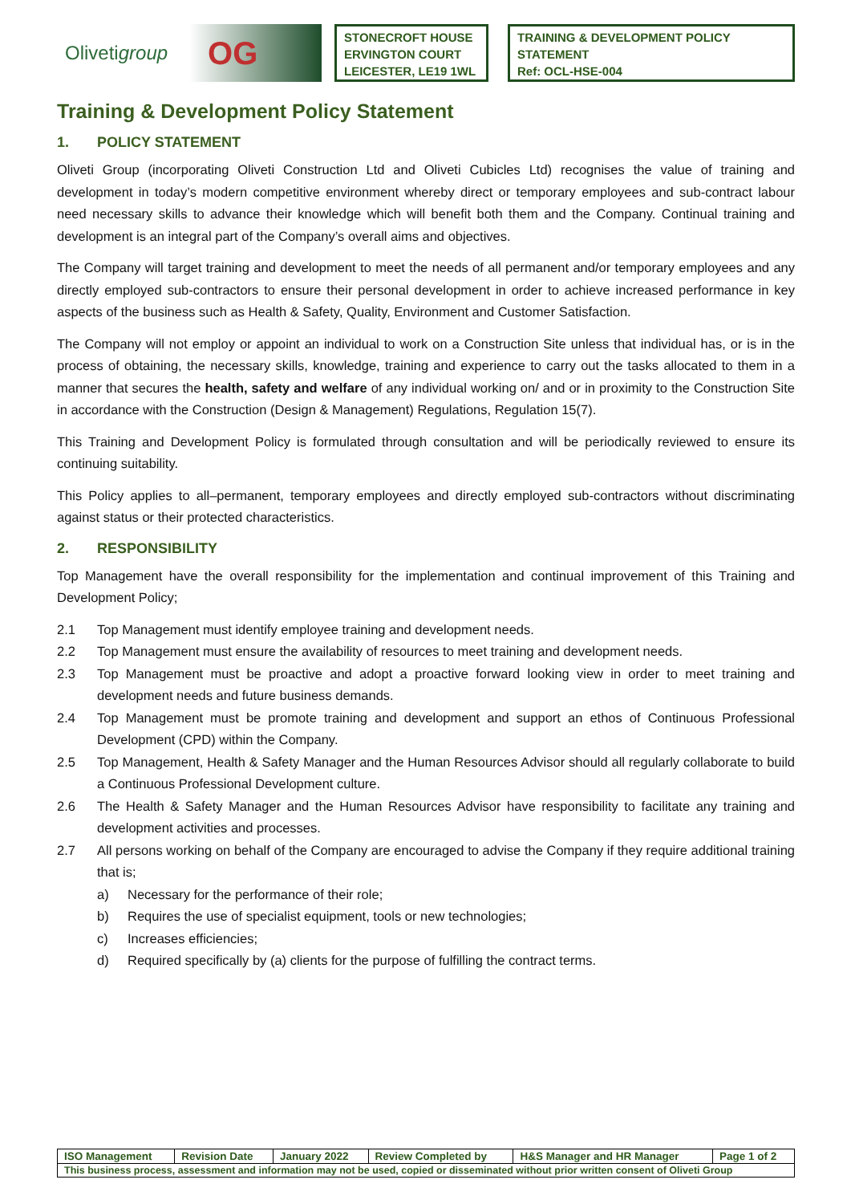Olivetigroup OG
STONECROFT HOUSE
ERVINGTON COURT
LEICESTER, LE19 1WL
TRAINING & DEVELOPMENT POLICY
STATEMENT
Ref: OCL-HSE-004
Training & Development Policy Statement
1. POLICY STATEMENT
Oliveti Group (incorporating Oliveti Construction Ltd and Oliveti Cubicles Ltd) recognises the value of training and development in today’s modern competitive environment whereby direct or temporary employees and sub-contract labour need necessary skills to advance their knowledge which will benefit both them and the Company. Continual training and development is an integral part of the Company’s overall aims and objectives.
The Company will target training and development to meet the needs of all permanent and/or temporary employees and any directly employed sub-contractors to ensure their personal development in order to achieve increased performance in key aspects of the business such as Health & Safety, Quality, Environment and Customer Satisfaction.
The Company will not employ or appoint an individual to work on a Construction Site unless that individual has, or is in the process of obtaining, the necessary skills, knowledge, training and experience to carry out the tasks allocated to them in a manner that secures the health, safety and welfare of any individual working on/ and or in proximity to the Construction Site in accordance with the Construction (Design & Management) Regulations, Regulation 15(7).
This Training and Development Policy is formulated through consultation and will be periodically reviewed to ensure its continuing suitability.
This Policy applies to all–permanent, temporary employees and directly employed sub-contractors without discriminating against status or their protected characteristics.
2. RESPONSIBILITY
Top Management have the overall responsibility for the implementation and continual improvement of this Training and Development Policy;
2.1 Top Management must identify employee training and development needs.
2.2 Top Management must ensure the availability of resources to meet training and development needs.
2.3 Top Management must be proactive and adopt a proactive forward looking view in order to meet training and development needs and future business demands.
2.4 Top Management must be promote training and development and support an ethos of Continuous Professional Development (CPD) within the Company.
2.5 Top Management, Health & Safety Manager and the Human Resources Advisor should all regularly collaborate to build a Continuous Professional Development culture.
2.6 The Health & Safety Manager and the Human Resources Advisor have responsibility to facilitate any training and development activities and processes.
2.7 All persons working on behalf of the Company are encouraged to advise the Company if they require additional training that is;
a) Necessary for the performance of their role;
b) Requires the use of specialist equipment, tools or new technologies;
c) Increases efficiencies;
d) Required specifically by (a) clients for the purpose of fulfilling the contract terms.
| ISO Management | Revision Date | January 2022 | Review Completed by | H&S Manager and HR Manager | Page 1 of 2 |
| This business process, assessment and information may not be used, copied or disseminated without prior written consent of Oliveti Group | | | | | |